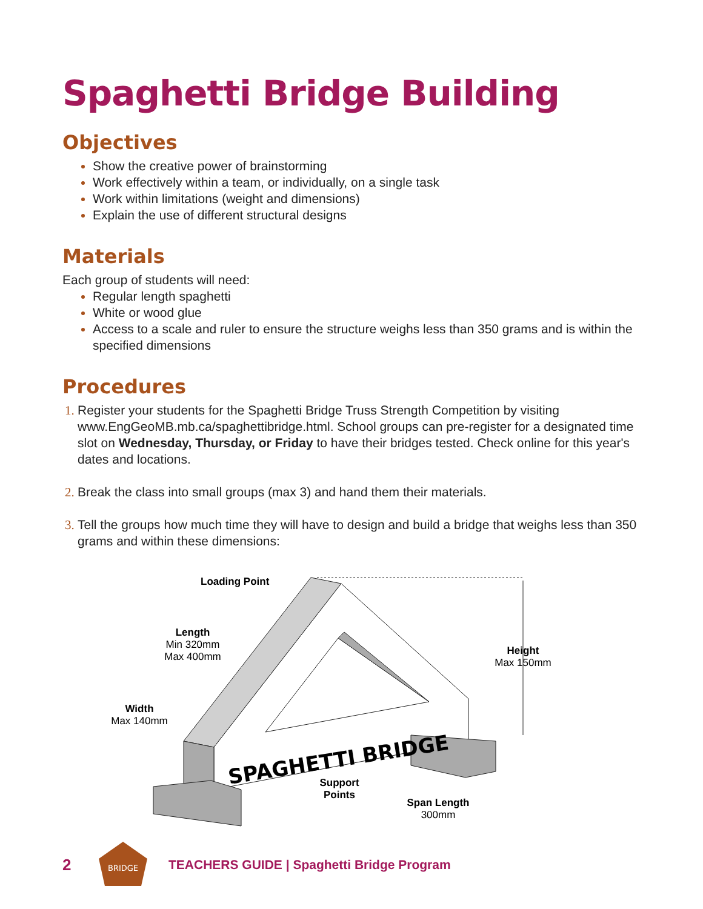Spaghetti Bridge Building
Objectives
Show the creative power of brainstorming
Work effectively within a team, or individually, on a single task
Work within limitations (weight and dimensions)
Explain the use of different structural designs
Materials
Each group of students will need:
Regular length spaghetti
White or wood glue
Access to a scale and ruler to ensure the structure weighs less than 350 grams and is within the specified dimensions
Procedures
Register your students for the Spaghetti Bridge Truss Strength Competition by visiting www.EngGeoMB.mb.ca/spaghettibridge.html. School groups can pre-register for a designated time slot on Wednesday, Thursday, or Friday to have their bridges tested. Check online for this year's dates and locations.
Break the class into small groups (max 3) and hand them their materials.
Tell the groups how much time they will have to design and build a bridge that weighs less than 350 grams and within these dimensions:
SPAGHETTI BRIDGE
Loading Point
Length
Min 320mm
Max 400mm
Height
Max 150mm
Width
Max 140mm
Support
Points
Span Length
300mm
2
BRIDGE
TEACHERS GUIDE | Spaghetti Bridge Program